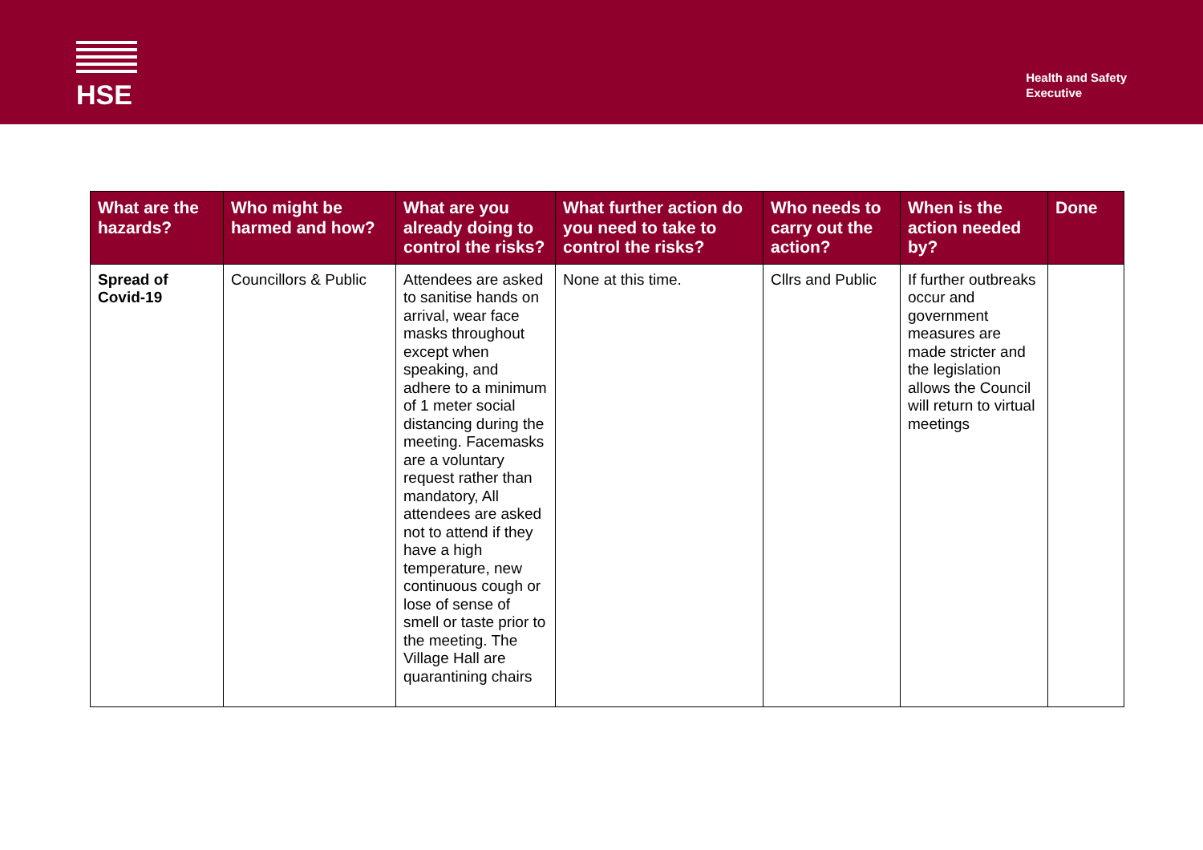HSE
Health and Safety
Executive
| What are the hazards? | Who might be harmed and how? | What are you already doing to control the risks? | What further action do you need to take to control the risks? | Who needs to carry out the action? | When is the action needed by? | Done |
| --- | --- | --- | --- | --- | --- | --- |
| Spread of Covid-19 | Councillors & Public | Attendees are asked to sanitise hands on arrival, wear face masks throughout except when speaking, and adhere to a minimum of 1 meter social distancing during the meeting. Facemasks are a voluntary request rather than mandatory, All attendees are asked not to attend if they have a high temperature, new continuous cough or lose of sense of smell or taste prior to the meeting. The Village Hall are quarantining chairs | None at this time. | Cllrs and Public | If further outbreaks occur and government measures are made stricter and the legislation allows the Council will return to virtual meetings | |